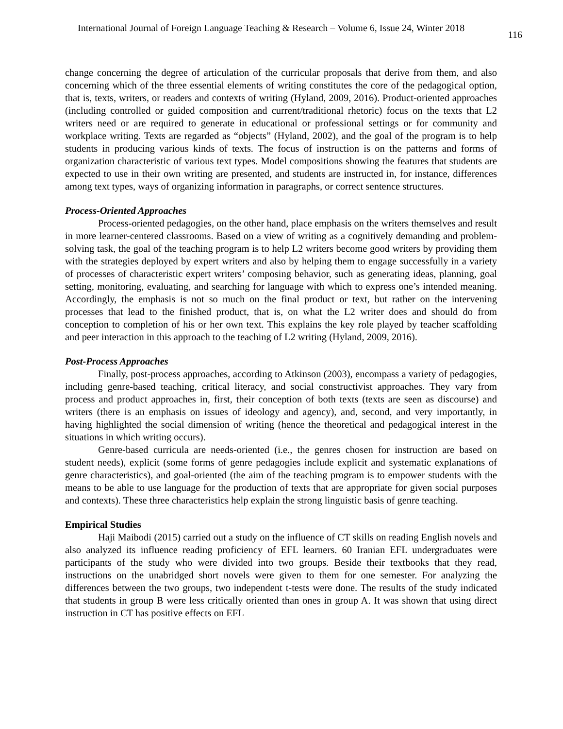International Journal of Foreign Language Teaching & Research – Volume 6, Issue 24, Winter 2018 116
change concerning the degree of articulation of the curricular proposals that derive from them, and also concerning which of the three essential elements of writing constitutes the core of the pedagogical option, that is, texts, writers, or readers and contexts of writing (Hyland, 2009, 2016). Product-oriented approaches (including controlled or guided composition and current/traditional rhetoric) focus on the texts that L2 writers need or are required to generate in educational or professional settings or for community and workplace writing. Texts are regarded as “objects” (Hyland, 2002), and the goal of the program is to help students in producing various kinds of texts. The focus of instruction is on the patterns and forms of organization characteristic of various text types. Model compositions showing the features that students are expected to use in their own writing are presented, and students are instructed in, for instance, differences among text types, ways of organizing information in paragraphs, or correct sentence structures.
Process-Oriented Approaches
Process-oriented pedagogies, on the other hand, place emphasis on the writers themselves and result in more learner-centered classrooms. Based on a view of writing as a cognitively demanding and problem-solving task, the goal of the teaching program is to help L2 writers become good writers by providing them with the strategies deployed by expert writers and also by helping them to engage successfully in a variety of processes of characteristic expert writers’ composing behavior, such as generating ideas, planning, goal setting, monitoring, evaluating, and searching for language with which to express one’s intended meaning. Accordingly, the emphasis is not so much on the final product or text, but rather on the intervening processes that lead to the finished product, that is, on what the L2 writer does and should do from conception to completion of his or her own text. This explains the key role played by teacher scaffolding and peer interaction in this approach to the teaching of L2 writing (Hyland, 2009, 2016).
Post-Process Approaches
Finally, post-process approaches, according to Atkinson (2003), encompass a variety of pedagogies, including genre-based teaching, critical literacy, and social constructivist approaches. They vary from process and product approaches in, first, their conception of both texts (texts are seen as discourse) and writers (there is an emphasis on issues of ideology and agency), and, second, and very importantly, in having highlighted the social dimension of writing (hence the theoretical and pedagogical interest in the situations in which writing occurs).
Genre-based curricula are needs-oriented (i.e., the genres chosen for instruction are based on student needs), explicit (some forms of genre pedagogies include explicit and systematic explanations of genre characteristics), and goal-oriented (the aim of the teaching program is to empower students with the means to be able to use language for the production of texts that are appropriate for given social purposes and contexts). These three characteristics help explain the strong linguistic basis of genre teaching.
Empirical Studies
Haji Maibodi (2015) carried out a study on the influence of CT skills on reading English novels and also analyzed its influence reading proficiency of EFL learners. 60 Iranian EFL undergraduates were participants of the study who were divided into two groups. Beside their textbooks that they read, instructions on the unabridged short novels were given to them for one semester. For analyzing the differences between the two groups, two independent t-tests were done. The results of the study indicated that students in group B were less critically oriented than ones in group A. It was shown that using direct instruction in CT has positive effects on EFL